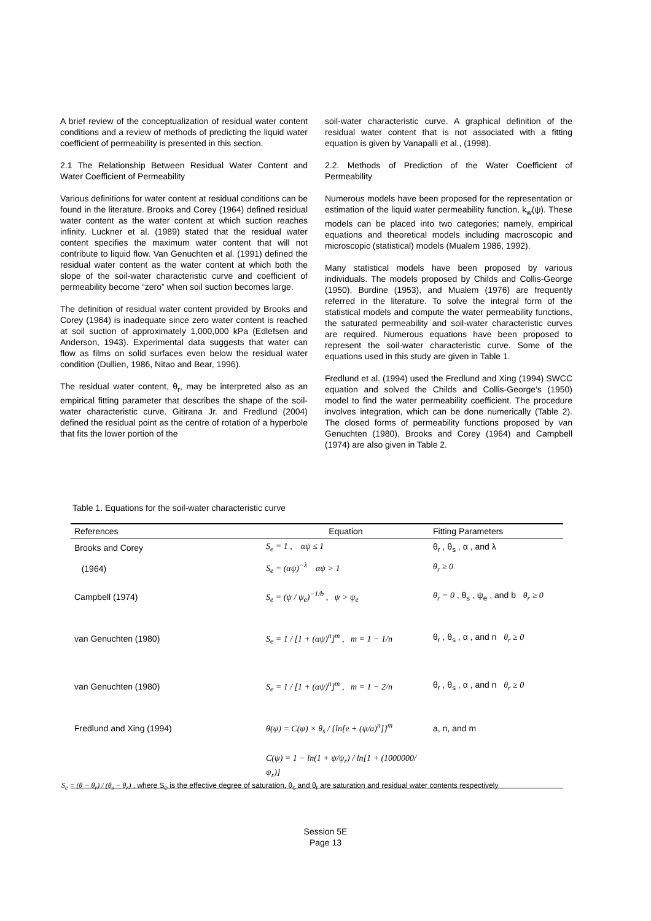A brief review of the conceptualization of residual water content conditions and a review of methods of predicting the liquid water coefficient of permeability is presented in this section.
2.1 The Relationship Between Residual Water Content and Water Coefficient of Permeability
Various definitions for water content at residual conditions can be found in the literature. Brooks and Corey (1964) defined residual water content as the water content at which suction reaches infinity. Luckner et al. (1989) stated that the residual water content specifies the maximum water content that will not contribute to liquid flow. Van Genuchten et al. (1991) defined the residual water content as the water content at which both the slope of the soil-water characteristic curve and coefficient of permeability become “zero” when soil suction becomes large.
The definition of residual water content provided by Brooks and Corey (1964) is inadequate since zero water content is reached at soil suction of approximately 1,000,000 kPa (Edlefsen and Anderson, 1943). Experimental data suggests that water can flow as films on solid surfaces even below the residual water condition (Dullien, 1986, Nitao and Bear, 1996).
The residual water content, θ<sub>r</sub>, may be interpreted also as an empirical fitting parameter that describes the shape of the soil-water characteristic curve. Gitirana Jr. and Fredlund (2004) defined the residual point as the centre of rotation of a hyperbole that fits the lower portion of the
soil-water characteristic curve. A graphical definition of the residual water content that is not associated with a fitting equation is given by Vanapalli et al., (1998).
2.2. Methods of Prediction of the Water Coefficient of Permeability
Numerous models have been proposed for the representation or estimation of the liquid water permeability function, k<sub>w</sub>(ψ). These models can be placed into two categories; namely, empirical equations and theoretical models including macroscopic and microscopic (statistical) models (Mualem 1986, 1992).
Many statistical models have been proposed by various individuals. The models proposed by Childs and Collis-George (1950), Burdine (1953), and Mualem (1976) are frequently referred in the literature. To solve the integral form of the statistical models and compute the water permeability functions, the saturated permeability and soil-water characteristic curves are required. Numerous equations have been proposed to represent the soil-water characteristic curve. Some of the equations used in this study are given in Table 1.
Fredlund et al. (1994) used the Fredlund and Xing (1994) SWCC equation and solved the Childs and Collis-George’s (1950) model to find the water permeability coefficient. The procedure involves integration, which can be done numerically (Table 2). The closed forms of permeability functions proposed by van Genuchten (1980), Brooks and Corey (1964) and Campbell (1974) are also given in Table 2.
Table 1. Equations for the soil-water characteristic curve
| References | Equation | Fitting Parameters |
| --- | --- | --- |
| Brooks and Corey | S<sub>e</sub> = 1 , αψ ≤ 1 | θ<sub>r</sub> , θ<sub>s</sub> , α , and λ |
| (1964) | S<sub>e</sub> = (αψ)<sup>−λ</sup> αψ > 1 | θ<sub>r</sub> ≥ 0 |
| Campbell (1974) | S<sub>e</sub> = (ψ / ψ<sub>e</sub>)<sup>−1/b</sup> , ψ > ψ<sub>e</sub> | θ<sub>r</sub> = 0 , θ<sub>s</sub> , ψ<sub>e</sub> , and b θ<sub>r</sub> ≥ 0 |
| van Genuchten (1980) | S<sub>e</sub> = 1 / [1 + (αψ)<sup>n</sup>]<sup>m</sup> , m = 1 − 1/n | θ<sub>r</sub> , θ<sub>s</sub> , α , and n θ<sub>r</sub> ≥ 0 |
| van Genuchten (1980) | S<sub>e</sub> = 1 / [1 + (αψ)<sup>n</sup>]<sup>m</sup> , m = 1 − 2/n | θ<sub>r</sub> , θ<sub>s</sub> , α , and n θ<sub>r</sub> ≥ 0 |
| Fredlund and Xing (1994) | θ(ψ) = C(ψ) × θ<sub>s</sub> / {ln[e + (ψ/a)<sup>n</sup>]}<sup>m</sup> | a, n, and m |
| | C(ψ) = 1 − ln(1 + ψ/ψ<sub>r</sub>) / ln[1 + (1000000/ψ<sub>r</sub>)] | |
S<sub>e</sub> = (θ − θ<sub>r</sub>) / (θ<sub>s</sub> − θ<sub>r</sub>) , where S<sub>e</sub> is the effective degree of saturation, θ<sub>s</sub> and θ<sub>r</sub> are saturation and residual water contents respectively
Session 5E
Page 13